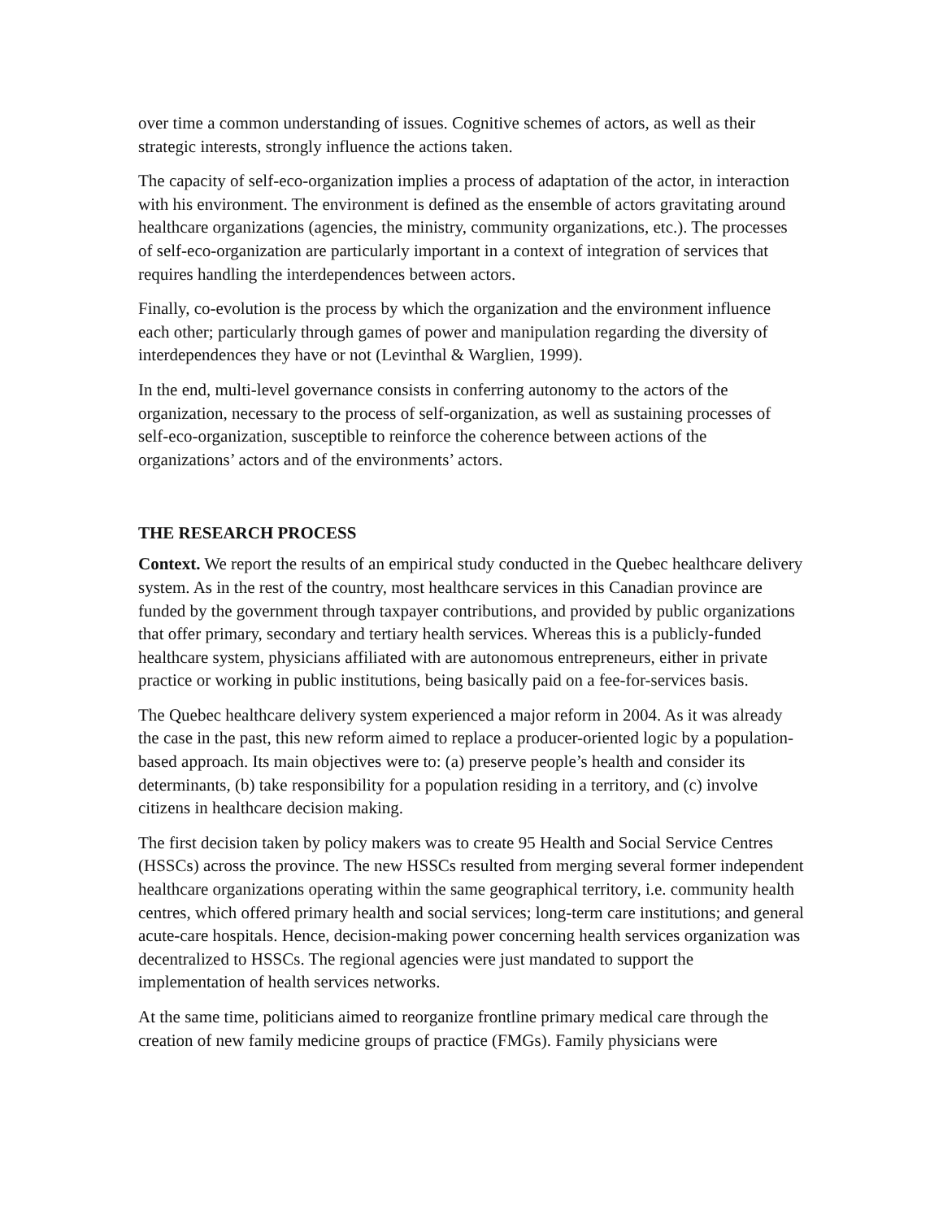over time a common understanding of issues. Cognitive schemes of actors, as well as their strategic interests, strongly influence the actions taken.
The capacity of self-eco-organization implies a process of adaptation of the actor, in interaction with his environment. The environment is defined as the ensemble of actors gravitating around healthcare organizations (agencies, the ministry, community organizations, etc.). The processes of self-eco-organization are particularly important in a context of integration of services that requires handling the interdependences between actors.
Finally, co-evolution is the process by which the organization and the environment influence each other; particularly through games of power and manipulation regarding the diversity of interdependences they have or not (Levinthal & Warglien, 1999).
In the end, multi-level governance consists in conferring autonomy to the actors of the organization, necessary to the process of self-organization, as well as sustaining processes of self-eco-organization, susceptible to reinforce the coherence between actions of the organizations’ actors and of the environments’ actors.
THE RESEARCH PROCESS
Context. We report the results of an empirical study conducted in the Quebec healthcare delivery system. As in the rest of the country, most healthcare services in this Canadian province are funded by the government through taxpayer contributions, and provided by public organizations that offer primary, secondary and tertiary health services. Whereas this is a publicly-funded healthcare system, physicians affiliated with are autonomous entrepreneurs, either in private practice or working in public institutions, being basically paid on a fee-for-services basis.
The Quebec healthcare delivery system experienced a major reform in 2004. As it was already the case in the past, this new reform aimed to replace a producer-oriented logic by a population-based approach. Its main objectives were to: (a) preserve people’s health and consider its determinants, (b) take responsibility for a population residing in a territory, and (c) involve citizens in healthcare decision making.
The first decision taken by policy makers was to create 95 Health and Social Service Centres (HSSCs) across the province. The new HSSCs resulted from merging several former independent healthcare organizations operating within the same geographical territory, i.e. community health centres, which offered primary health and social services; long-term care institutions; and general acute-care hospitals. Hence, decision-making power concerning health services organization was decentralized to HSSCs. The regional agencies were just mandated to support the implementation of health services networks.
At the same time, politicians aimed to reorganize frontline primary medical care through the creation of new family medicine groups of practice (FMGs). Family physicians were